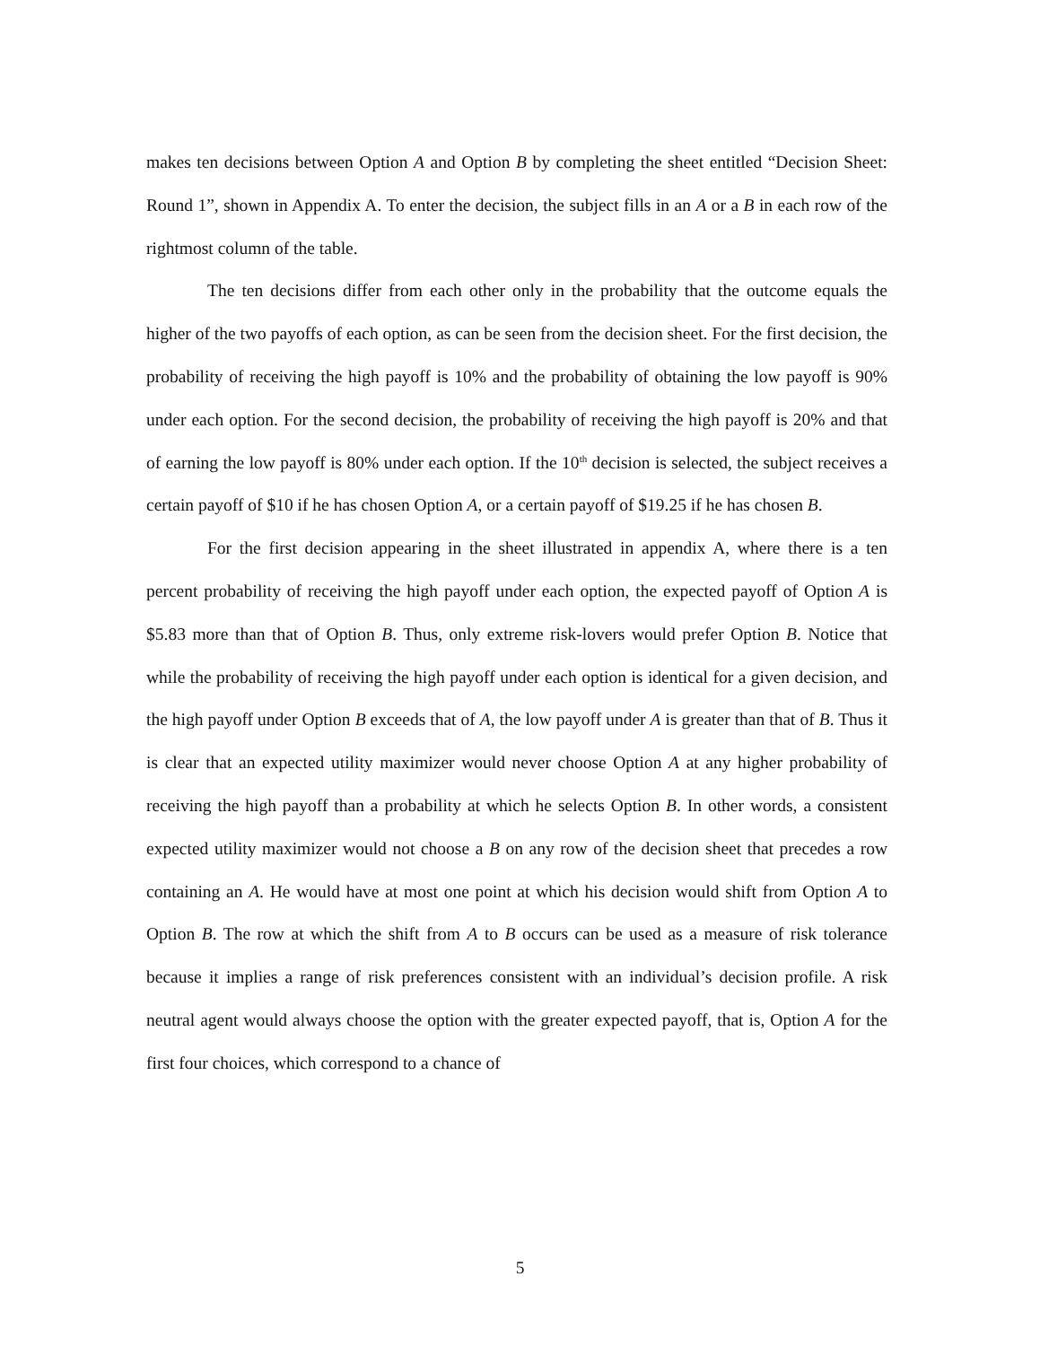makes ten decisions between Option A and Option B by completing the sheet entitled “Decision Sheet: Round 1”, shown in Appendix A. To enter the decision, the subject fills in an A or a B in each row of the rightmost column of the table.
The ten decisions differ from each other only in the probability that the outcome equals the higher of the two payoffs of each option, as can be seen from the decision sheet. For the first decision, the probability of receiving the high payoff is 10% and the probability of obtaining the low payoff is 90% under each option. For the second decision, the probability of receiving the high payoff is 20% and that of earning the low payoff is 80% under each option. If the 10<sup>th</sup> decision is selected, the subject receives a certain payoff of $10 if he has chosen Option A, or a certain payoff of $19.25 if he has chosen B.
For the first decision appearing in the sheet illustrated in appendix A, where there is a ten percent probability of receiving the high payoff under each option, the expected payoff of Option A is $5.83 more than that of Option B. Thus, only extreme risk-lovers would prefer Option B. Notice that while the probability of receiving the high payoff under each option is identical for a given decision, and the high payoff under Option B exceeds that of A, the low payoff under A is greater than that of B. Thus it is clear that an expected utility maximizer would never choose Option A at any higher probability of receiving the high payoff than a probability at which he selects Option B. In other words, a consistent expected utility maximizer would not choose a B on any row of the decision sheet that precedes a row containing an A. He would have at most one point at which his decision would shift from Option A to Option B. The row at which the shift from A to B occurs can be used as a measure of risk tolerance because it implies a range of risk preferences consistent with an individual’s decision profile. A risk neutral agent would always choose the option with the greater expected payoff, that is, Option A for the first four choices, which correspond to a chance of
5